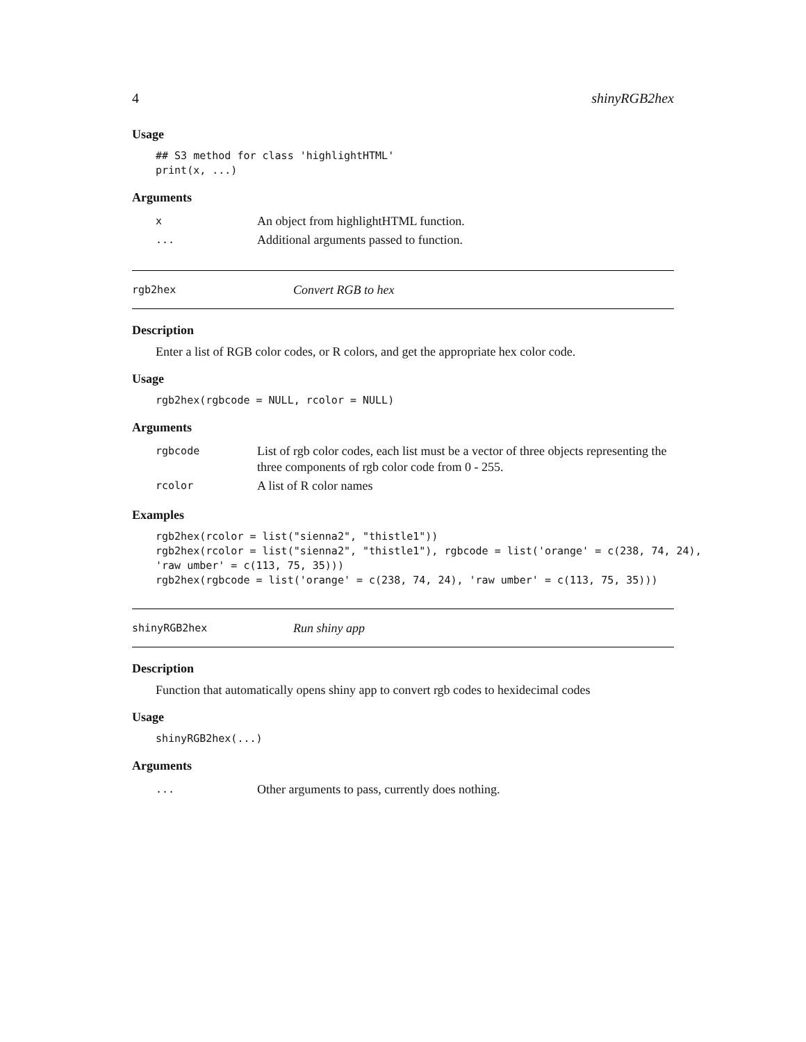4 shinyRGB2hex
Usage
## S3 method for class 'highlightHTML'
print(x, ...)
Arguments
| x | An object from highlightHTML function. |
| ... | Additional arguments passed to function. |
rgb2hex Convert RGB to hex
Description
Enter a list of RGB color codes, or R colors, and get the appropriate hex color code.
Usage
rgb2hex(rgbcode = NULL, rcolor = NULL)
Arguments
| rgbcode | List of rgb color codes, each list must be a vector of three objects representing the three components of rgb color code from 0 - 255. |
| rcolor | A list of R color names |
Examples
rgb2hex(rcolor = list("sienna2", "thistle1"))
rgb2hex(rcolor = list("sienna2", "thistle1"), rgbcode = list('orange' = c(238, 74, 24),
'raw umber' = c(113, 75, 35)))
rgb2hex(rgbcode = list('orange' = c(238, 74, 24), 'raw umber' = c(113, 75, 35)))
shinyRGB2hex Run shiny app
Description
Function that automatically opens shiny app to convert rgb codes to hexidecimal codes
Usage
shinyRGB2hex(...)
Arguments
| ... | Other arguments to pass, currently does nothing. |